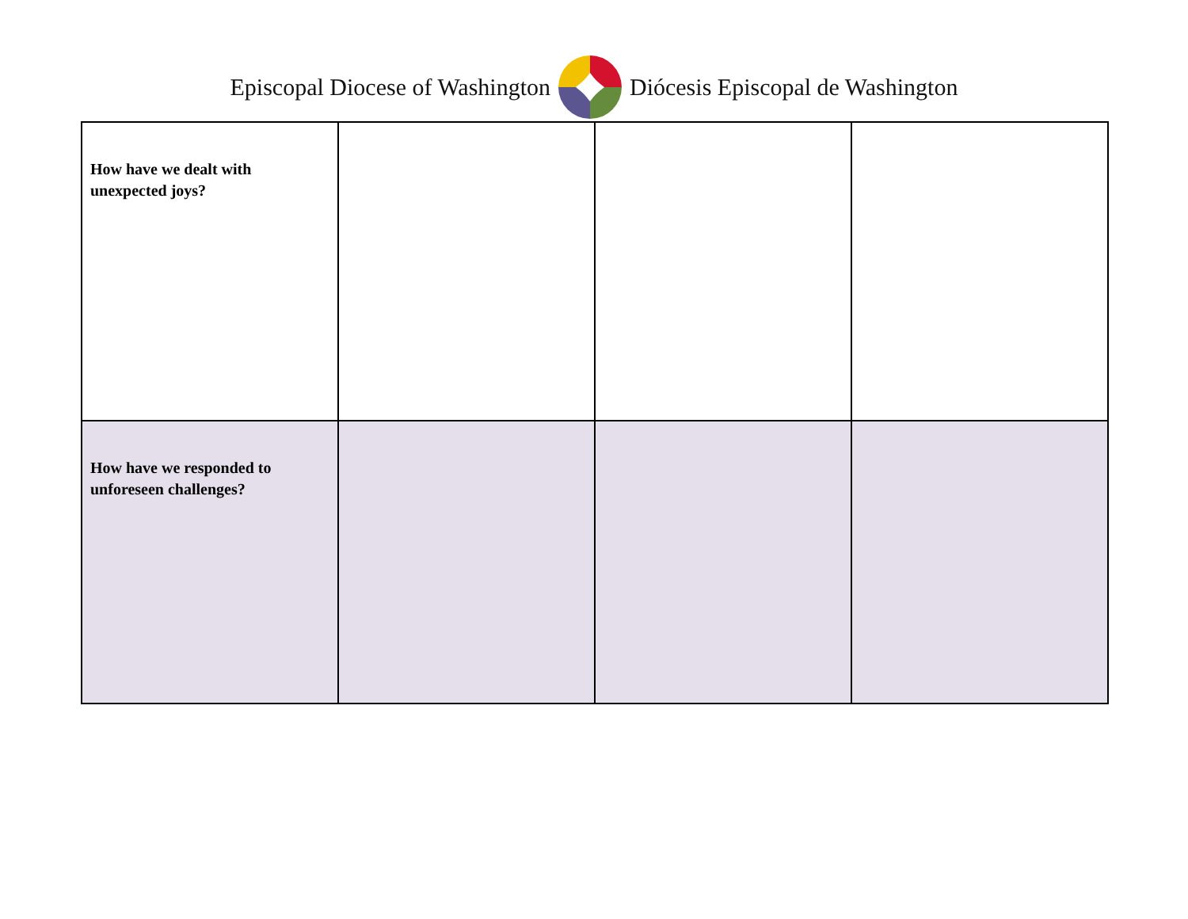Episcopal Diocese of Washington Diócesis Episcopal de Washington
| How have we dealt with unexpected joys? | | | |
| How have we responded to unforeseen challenges? | | | |